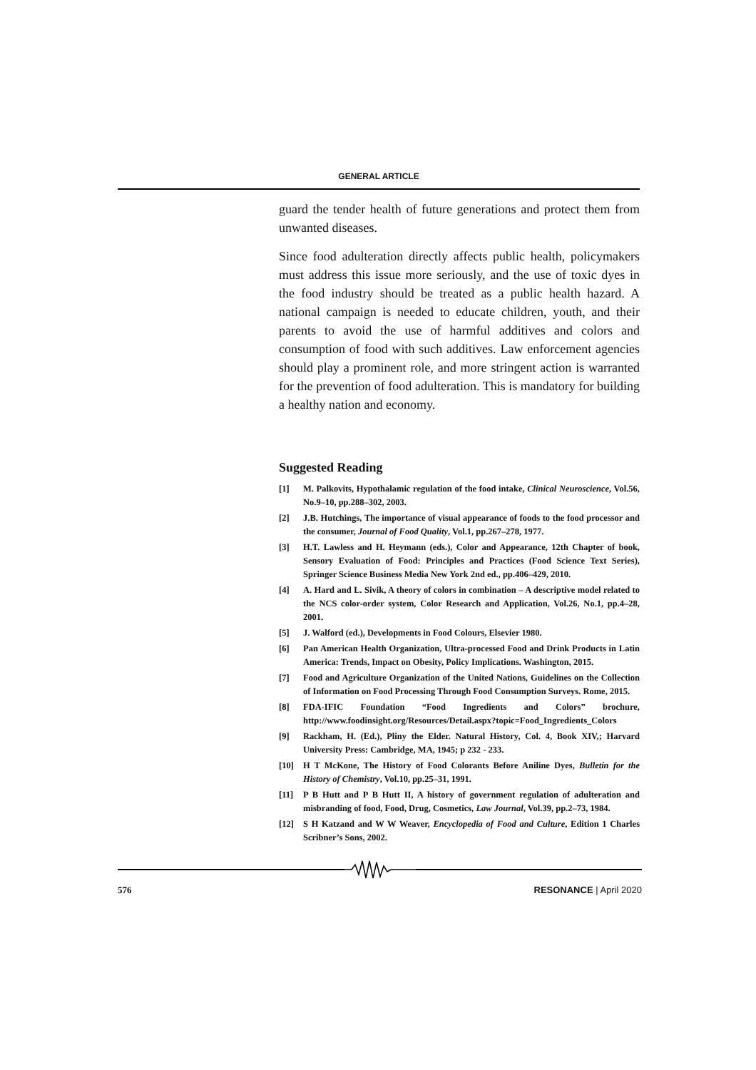GENERAL ARTICLE
guard the tender health of future generations and protect them from unwanted diseases.
Since food adulteration directly affects public health, policymakers must address this issue more seriously, and the use of toxic dyes in the food industry should be treated as a public health hazard. A national campaign is needed to educate children, youth, and their parents to avoid the use of harmful additives and colors and consumption of food with such additives. Law enforcement agencies should play a prominent role, and more stringent action is warranted for the prevention of food adulteration. This is mandatory for building a healthy nation and economy.
Suggested Reading
[1] M. Palkovits, Hypothalamic regulation of the food intake, Clinical Neuroscience, Vol.56, No.9–10, pp.288–302, 2003.
[2] J.B. Hutchings, The importance of visual appearance of foods to the food processor and the consumer, Journal of Food Quality, Vol.1, pp.267–278, 1977.
[3] H.T. Lawless and H. Heymann (eds.), Color and Appearance, 12th Chapter of book, Sensory Evaluation of Food: Principles and Practices (Food Science Text Series), Springer Science Business Media New York 2nd ed., pp.406–429, 2010.
[4] A. Hard and L. Sivik, A theory of colors in combination – A descriptive model related to the NCS color-order system, Color Research and Application, Vol.26, No.1, pp.4–28, 2001.
[5] J. Walford (ed.), Developments in Food Colours, Elsevier 1980.
[6] Pan American Health Organization, Ultra-processed Food and Drink Products in Latin America: Trends, Impact on Obesity, Policy Implications. Washington, 2015.
[7] Food and Agriculture Organization of the United Nations, Guidelines on the Collection of Information on Food Processing Through Food Consumption Surveys. Rome, 2015.
[8] FDA-IFIC Foundation “Food Ingredients and Colors” brochure, http://www.foodinsight.org/Resources/Detail.aspx?topic=Food_Ingredients_Colors
[9] Rackham, H. (Ed.), Pliny the Elder. Natural History, Col. 4, Book XIV,; Harvard University Press: Cambridge, MA, 1945; p 232 - 233.
[10] H T McKone, The History of Food Colorants Before Aniline Dyes, Bulletin for the History of Chemistry, Vol.10, pp.25–31, 1991.
[11] P B Hutt and P B Hutt II, A history of government regulation of adulteration and misbranding of food, Food, Drug, Cosmetics, Law Journal, Vol.39, pp.2–73, 1984.
[12] S H Katzand and W W Weaver, Encyclopedia of Food and Culture, Edition 1 Charles Scribner’s Sons, 2002.
576 RESONANCE | April 2020